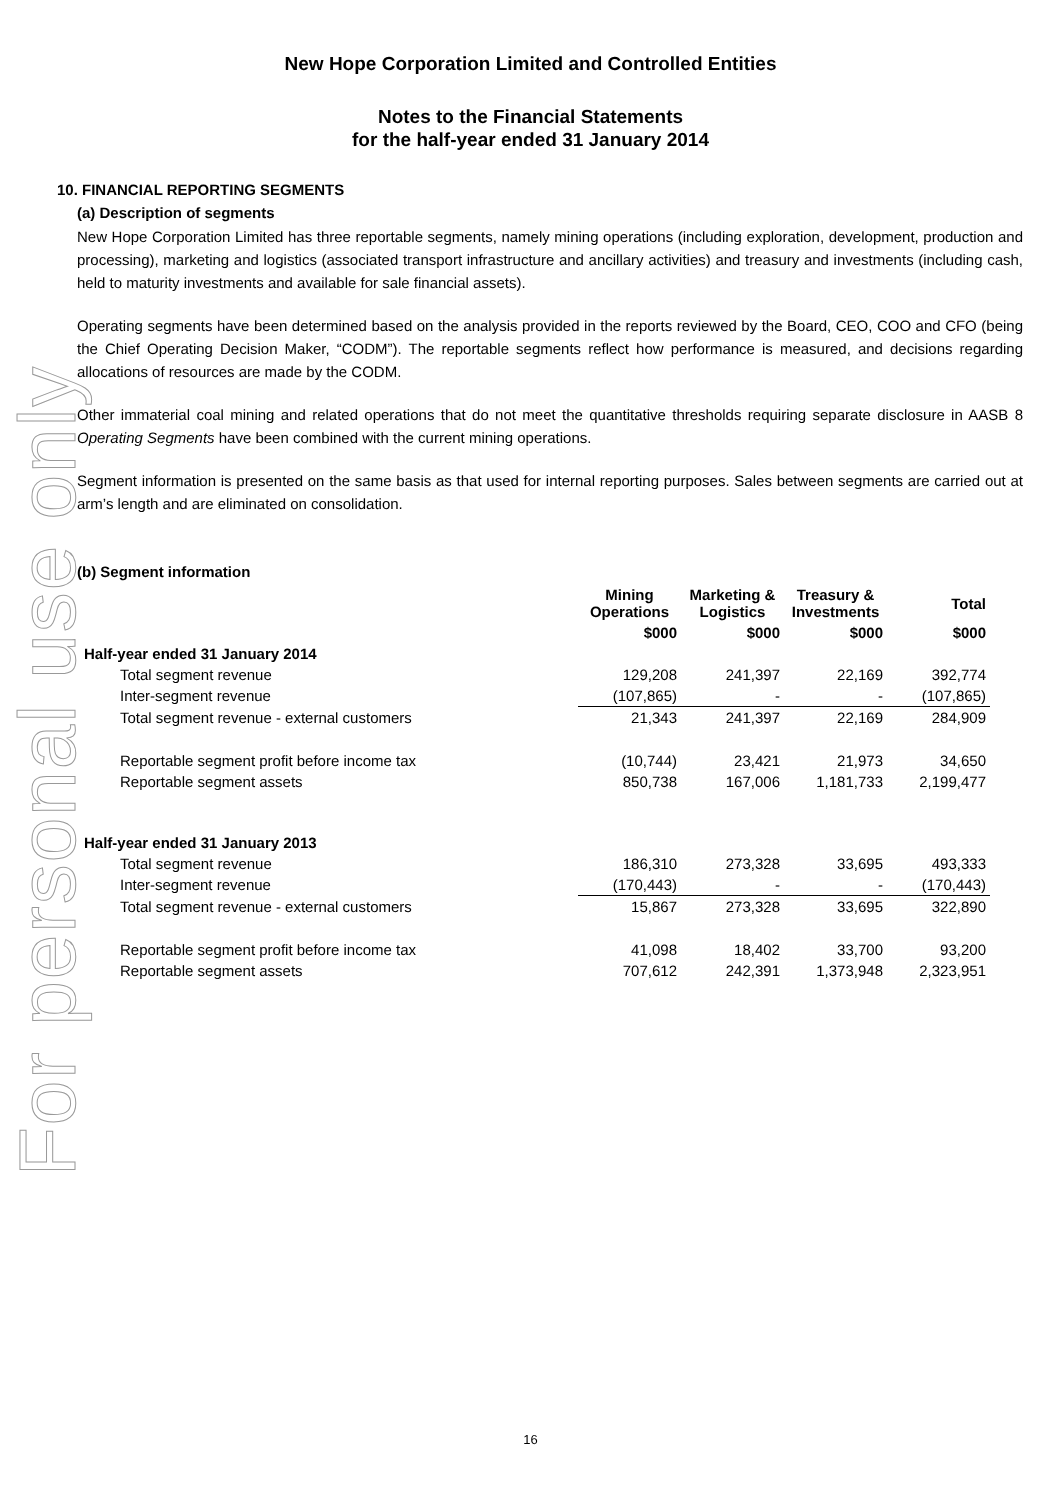For personal use only
New Hope Corporation Limited and Controlled Entities
Notes to the Financial Statements
for the half-year ended 31 January 2014
10. FINANCIAL REPORTING SEGMENTS
(a) Description of segments
New Hope Corporation Limited has three reportable segments, namely mining operations (including exploration, development, production and processing), marketing and logistics (associated transport infrastructure and ancillary activities) and treasury and investments (including cash, held to maturity investments and available for sale financial assets).
Operating segments have been determined based on the analysis provided in the reports reviewed by the Board, CEO, COO and CFO (being the Chief Operating Decision Maker, “CODM”). The reportable segments reflect how performance is measured, and decisions regarding allocations of resources are made by the CODM.
Other immaterial coal mining and related operations that do not meet the quantitative thresholds requiring separate disclosure in AASB 8 Operating Segments have been combined with the current mining operations.
Segment information is presented on the same basis as that used for internal reporting purposes. Sales between segments are carried out at arm’s length and are eliminated on consolidation.
(b) Segment information
| | Mining Operations | Marketing & Logistics | Treasury & Investments | Total |
| --- | --- | --- | --- | --- |
| | $000 | $000 | $000 | $000 |
| Half-year ended 31 January 2014 | | | | |
| Total segment revenue | 129,208 | 241,397 | 22,169 | 392,774 |
| Inter-segment revenue | (107,865) | - | - | (107,865) |
| Total segment revenue - external customers | 21,343 | 241,397 | 22,169 | 284,909 |
| Reportable segment profit before income tax | (10,744) | 23,421 | 21,973 | 34,650 |
| Reportable segment assets | 850,738 | 167,006 | 1,181,733 | 2,199,477 |
| Half-year ended 31 January 2013 | | | | |
| Total segment revenue | 186,310 | 273,328 | 33,695 | 493,333 |
| Inter-segment revenue | (170,443) | - | - | (170,443) |
| Total segment revenue - external customers | 15,867 | 273,328 | 33,695 | 322,890 |
| Reportable segment profit before income tax | 41,098 | 18,402 | 33,700 | 93,200 |
| Reportable segment assets | 707,612 | 242,391 | 1,373,948 | 2,323,951 |
16